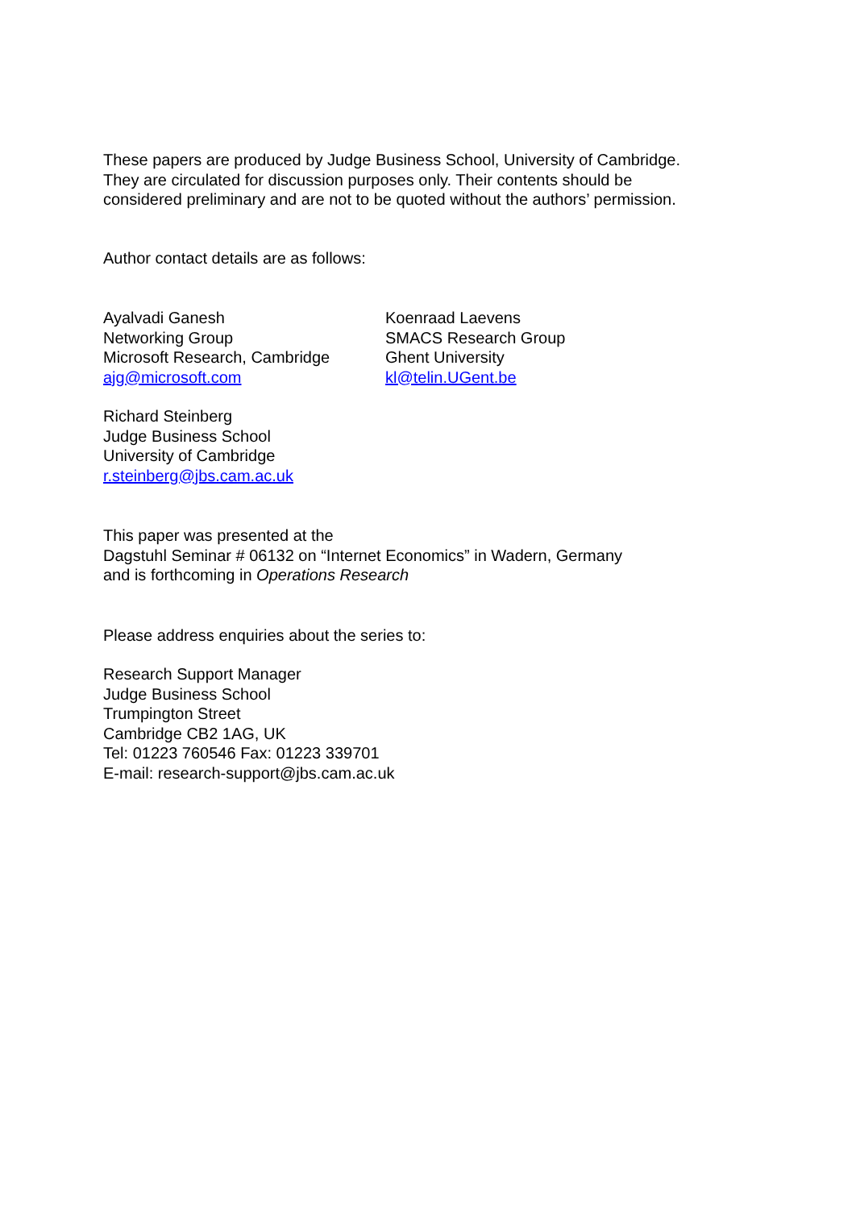These papers are produced by Judge Business School, University of Cambridge.
They are circulated for discussion purposes only. Their contents should be
considered preliminary and are not to be quoted without the authors’ permission.
Author contact details are as follows:
Ayalvadi Ganesh
Networking Group
Microsoft Research, Cambridge
ajg@microsoft.com
Koenraad Laevens
SMACS Research Group
Ghent University
kl@telin.UGent.be
Richard Steinberg
Judge Business School
University of Cambridge
r.steinberg@jbs.cam.ac.uk
This paper was presented at the
Dagstuhl Seminar # 06132 on “Internet Economics” in Wadern, Germany
and is forthcoming in Operations Research
Please address enquiries about the series to:
Research Support Manager
Judge Business School
Trumpington Street
Cambridge CB2 1AG, UK
Tel: 01223 760546 Fax: 01223 339701
E-mail: research-support@jbs.cam.ac.uk